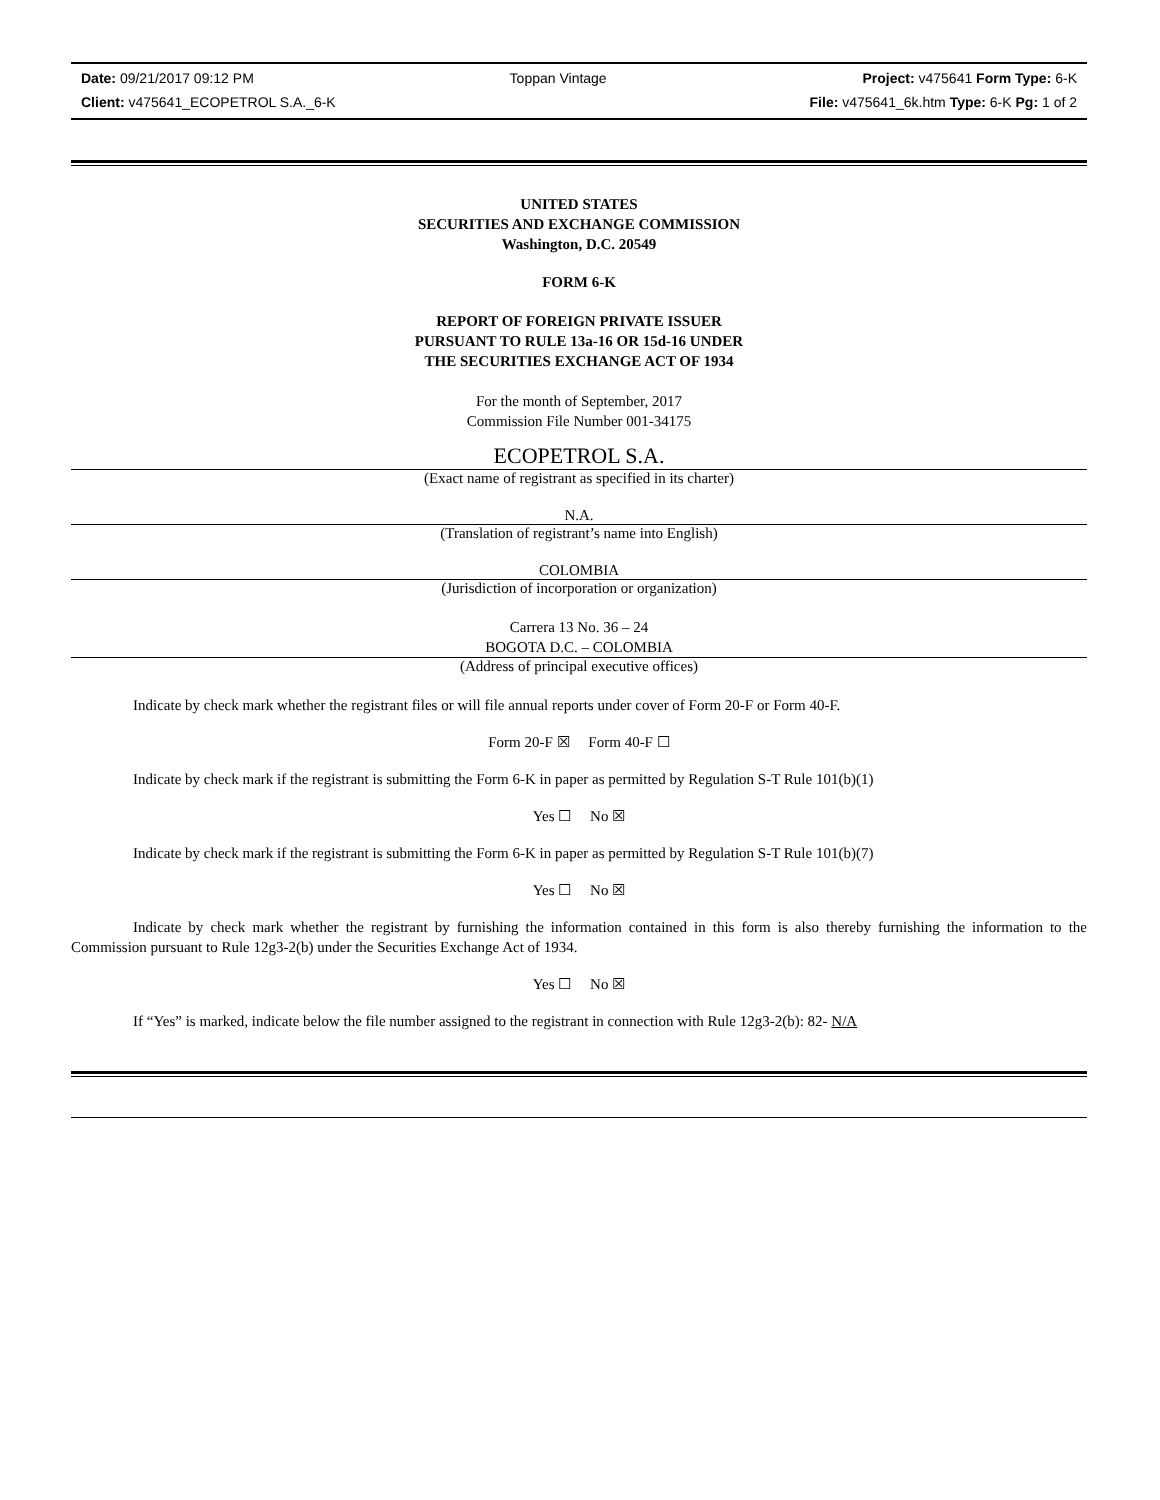Date: 09/21/2017 09:12 PM Toppan Vintage Project: v475641 Form Type: 6-K
Client: v475641_ECOPETROL S.A._6-K File: v475641_6k.htm Type: 6-K Pg: 1 of 2
UNITED STATES
SECURITIES AND EXCHANGE COMMISSION
Washington, D.C. 20549
FORM 6-K
REPORT OF FOREIGN PRIVATE ISSUER
PURSUANT TO RULE 13a-16 OR 15d-16 UNDER
THE SECURITIES EXCHANGE ACT OF 1934
For the month of September, 2017
Commission File Number 001-34175
ECOPETROL S.A.
(Exact name of registrant as specified in its charter)
N.A.
(Translation of registrant’s name into English)
COLOMBIA
(Jurisdiction of incorporation or organization)
Carrera 13 No. 36 – 24
BOGOTA D.C. – COLOMBIA
(Address of principal executive offices)
Indicate by check mark whether the registrant files or will file annual reports under cover of Form 20-F or Form 40-F.
Form 20-F ☒ Form 40-F ☐
Indicate by check mark if the registrant is submitting the Form 6-K in paper as permitted by Regulation S-T Rule 101(b)(1)
Yes ☐ No ☒
Indicate by check mark if the registrant is submitting the Form 6-K in paper as permitted by Regulation S-T Rule 101(b)(7)
Yes ☐ No ☒
Indicate by check mark whether the registrant by furnishing the information contained in this form is also thereby furnishing the information to the Commission pursuant to Rule 12g3-2(b) under the Securities Exchange Act of 1934.
Yes ☐ No ☒
If “Yes” is marked, indicate below the file number assigned to the registrant in connection with Rule 12g3-2(b): 82- N/A